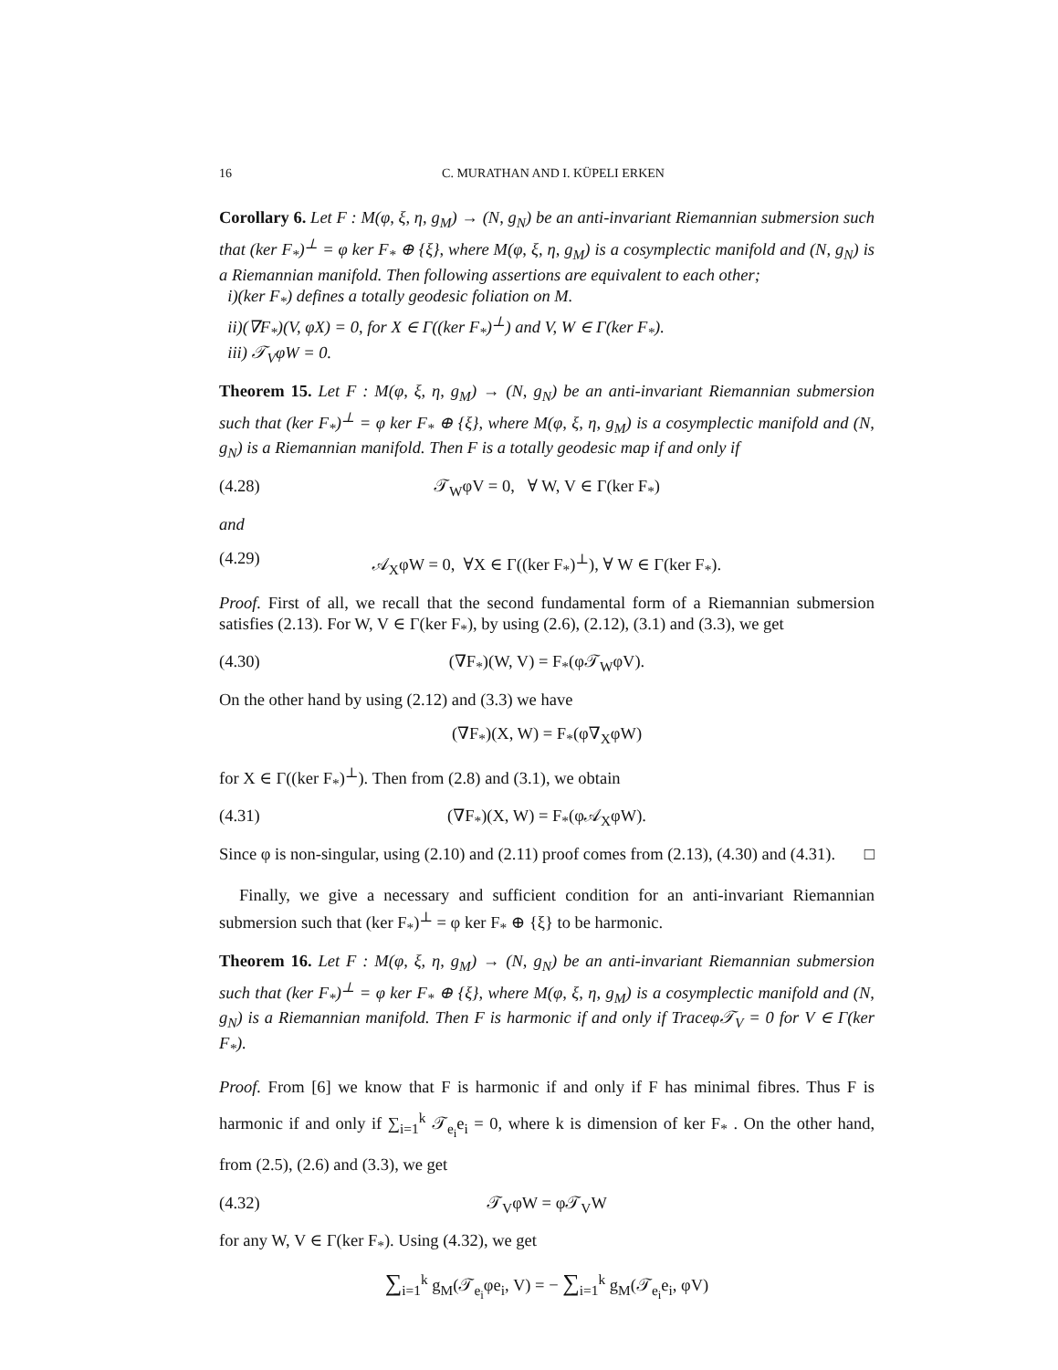16 C. MURATHAN AND I. KÜPELI ERKEN
Corollary 6. Let F : M(φ, ξ, η, g<sub>M</sub>) → (N, g<sub>N</sub>) be an anti-invariant Riemannian submersion such that (ker F<sub>*</sub>)<sup>⊥</sup> = φ ker F<sub>*</sub> ⊕ {ξ}, where M(φ, ξ, η, g<sub>M</sub>) is a cosymplectic manifold and (N, g<sub>N</sub>) is a Riemannian manifold. Then following assertions are equivalent to each other;
i)(ker F<sub>*</sub>) defines a totally geodesic foliation on M.
ii)(∇F<sub>*</sub>)(V, φX) = 0, for X ∈ Γ((ker F<sub>*</sub>)<sup>⊥</sup>) and V, W ∈ Γ(ker F<sub>*</sub>).
iii) 𝒯<sub>V</sub>φW = 0.
Theorem 15. Let F : M(φ, ξ, η, g<sub>M</sub>) → (N, g<sub>N</sub>) be an anti-invariant Riemannian submersion such that (ker F<sub>*</sub>)<sup>⊥</sup> = φ ker F<sub>*</sub> ⊕ {ξ}, where M(φ, ξ, η, g<sub>M</sub>) is a cosymplectic manifold and (N, g<sub>N</sub>) is a Riemannian manifold. Then F is a totally geodesic map if and only if
(4.28) 𝒯<sub>W</sub>φV = 0, ∀ W, V ∈ Γ(ker F<sub>*</sub>)
and
(4.29) 𝒜<sub>X</sub>φW = 0, ∀X ∈ Γ((ker F<sub>*</sub>)<sup>⊥</sup>), ∀ W ∈ Γ(ker F<sub>*</sub>).
Proof. First of all, we recall that the second fundamental form of a Riemannian submersion satisfies (2.13). For W, V ∈ Γ(ker F<sub>*</sub>), by using (2.6), (2.12), (3.1) and (3.3), we get
(4.30) (∇F<sub>*</sub>)(W, V) = F<sub>*</sub>(φ𝒯<sub>W</sub>φV).
On the other hand by using (2.12) and (3.3) we have
(∇F<sub>*</sub>)(X, W) = F<sub>*</sub>(φ∇<sub>X</sub>φW)
for X ∈ Γ((ker F<sub>*</sub>)<sup>⊥</sup>). Then from (2.8) and (3.1), we obtain
(4.31) (∇F<sub>*</sub>)(X, W) = F<sub>*</sub>(φ𝒜<sub>X</sub>φW).
Since φ is non-singular, using (2.10) and (2.11) proof comes from (2.13), (4.30) and (4.31). □
Finally, we give a necessary and sufficient condition for an anti-invariant Riemannian submersion such that (ker F<sub>*</sub>)<sup>⊥</sup> = φ ker F<sub>*</sub> ⊕ {ξ} to be harmonic.
Theorem 16. Let F : M(φ, ξ, η, g<sub>M</sub>) → (N, g<sub>N</sub>) be an anti-invariant Riemannian submersion such that (ker F<sub>*</sub>)<sup>⊥</sup> = φ ker F<sub>*</sub> ⊕ {ξ}, where M(φ, ξ, η, g<sub>M</sub>) is a cosymplectic manifold and (N, g<sub>N</sub>) is a Riemannian manifold. Then F is harmonic if and only if Traceφ𝒯<sub>V</sub> = 0 for V ∈ Γ(ker F<sub>*</sub>).
Proof. From [6] we know that F is harmonic if and only if F has minimal fibres. Thus F is harmonic if and only if ∑<sub>i=1</sub><sup>k</sup> 𝒯<sub>e<sub>i</sub></sub>e<sub>i</sub> = 0, where k is dimension of ker F<sub>*</sub> . On the other hand, from (2.5), (2.6) and (3.3), we get
(4.32) 𝒯<sub>V</sub>φW = φ𝒯<sub>V</sub>W
for any W, V ∈ Γ(ker F<sub>*</sub>). Using (4.32), we get
∑<sub>i=1</sub><sup>k</sup> g<sub>M</sub>(𝒯<sub>e<sub>i</sub></sub>φe<sub>i</sub>, V) = − ∑<sub>i=1</sub><sup>k</sup> g<sub>M</sub>(𝒯<sub>e<sub>i</sub></sub>e<sub>i</sub>, φV)